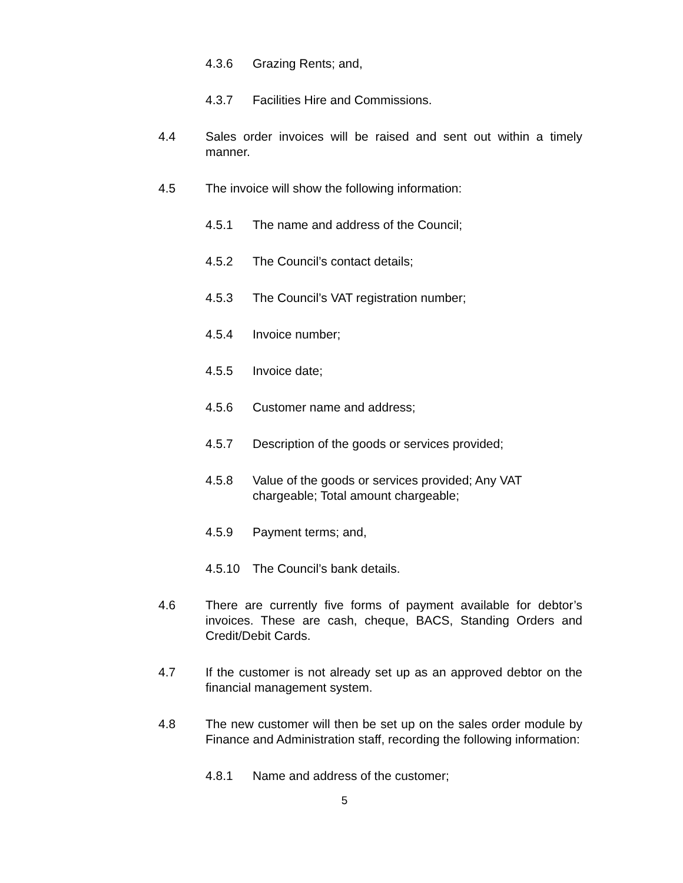4.3.6 Grazing Rents; and,
4.3.7 Facilities Hire and Commissions.
4.4 Sales order invoices will be raised and sent out within a timely manner.
4.5 The invoice will show the following information:
4.5.1 The name and address of the Council;
4.5.2 The Council’s contact details;
4.5.3 The Council’s VAT registration number;
4.5.4 Invoice number;
4.5.5 Invoice date;
4.5.6 Customer name and address;
4.5.7 Description of the goods or services provided;
4.5.8 Value of the goods or services provided; Any VAT
chargeable; Total amount chargeable;
4.5.9 Payment terms; and,
4.5.10 The Council’s bank details.
4.6 There are currently five forms of payment available for debtor’s invoices. These are cash, cheque, BACS, Standing Orders and Credit/Debit Cards.
4.7 If the customer is not already set up as an approved debtor on the financial management system.
4.8 The new customer will then be set up on the sales order module by Finance and Administration staff, recording the following information:
4.8.1 Name and address of the customer;
5